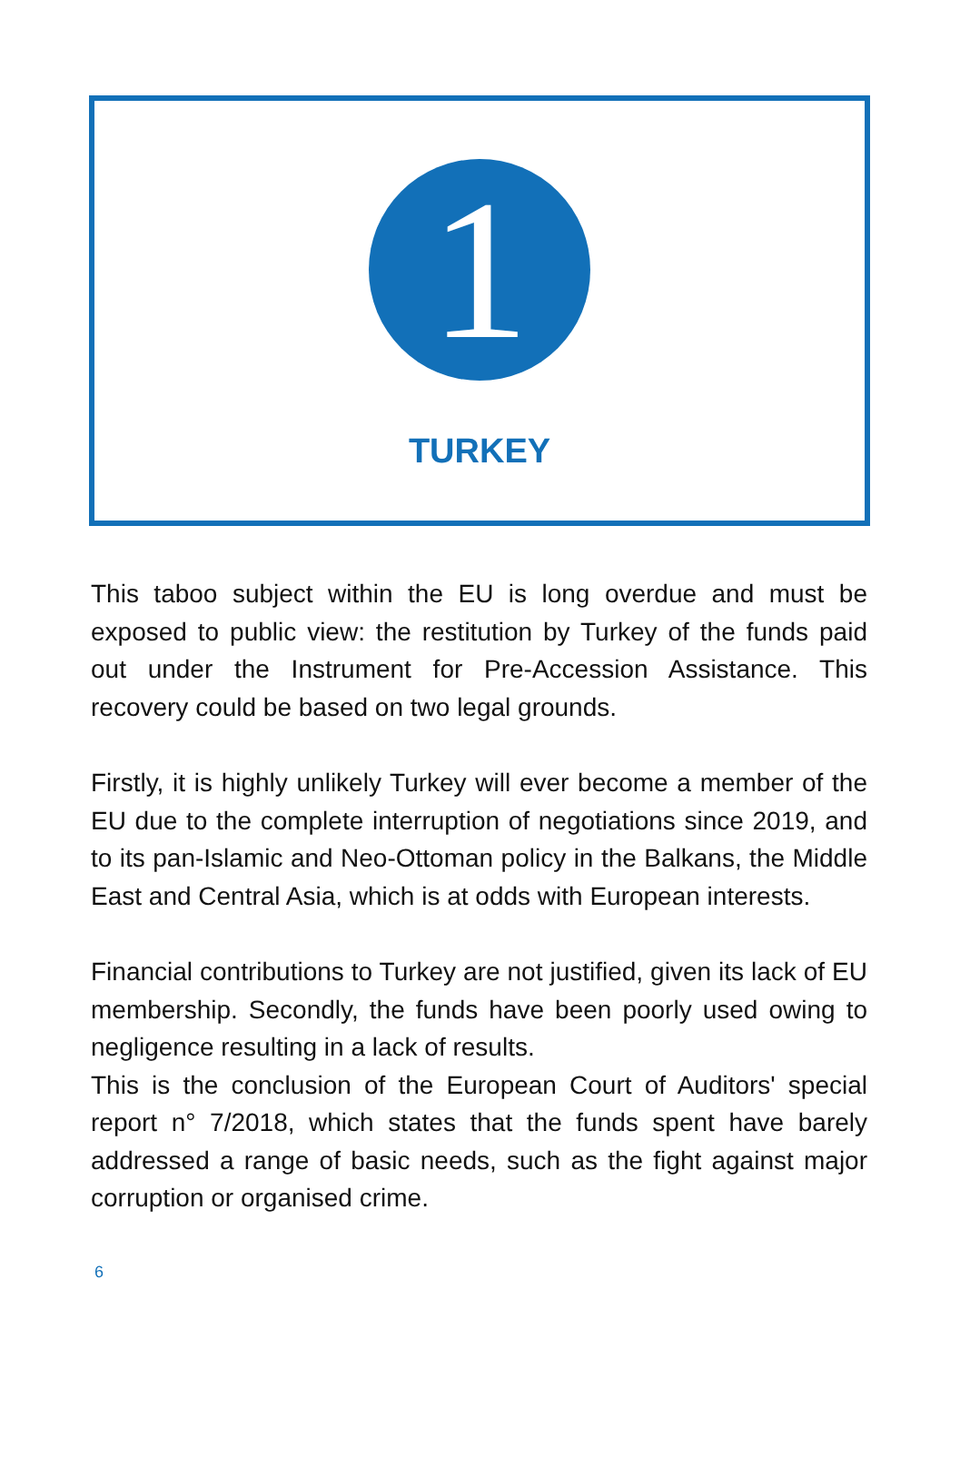1
TURKEY
This taboo subject within the EU is long overdue and must be exposed to public view: the restitution by Turkey of the funds paid out under the Instrument for Pre-Accession Assistance. This recovery could be based on two legal grounds.
Firstly, it is highly unlikely Turkey will ever become a member of the EU due to the complete interruption of negotiations since 2019, and to its pan-Islamic and Neo-Ottoman policy in the Balkans, the Middle East and Central Asia, which is at odds with European interests.
Financial contributions to Turkey are not justified, given its lack of EU membership. Secondly, the funds have been poorly used owing to negligence resulting in a lack of results.
This is the conclusion of the European Court of Auditors' special report n° 7/2018, which states that the funds spent have barely addressed a range of basic needs, such as the fight against major corruption or organised crime.
6